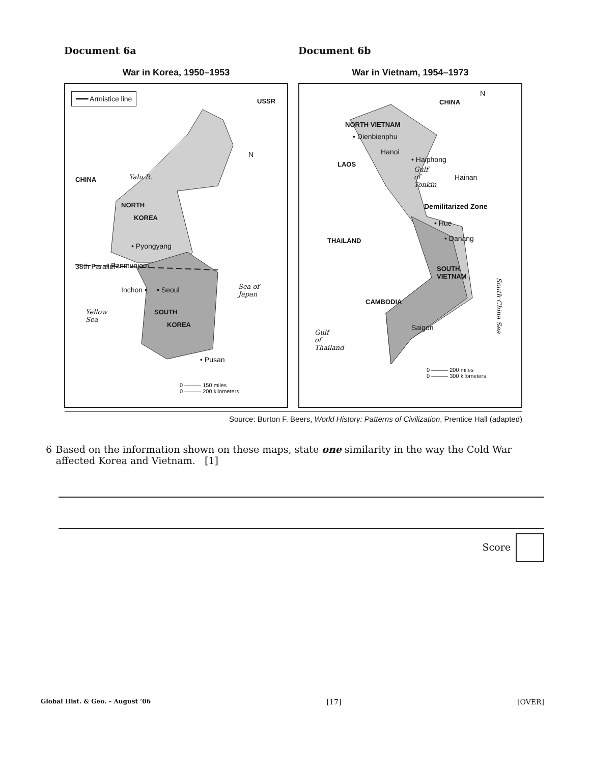Document 6a
War in Korea, 1950–1953
━━━ Armistice line
USSR
CHINA Yalu R.
N
NORTH
KOREA
• Pyongyang
38th Parallel Panmunjom
Inchon • • Seoul Sea of
Japan
Yellow
Sea
SOUTH
KOREA
• Pusan
0 ——— 150 miles
0 ——— 200 kilometers
Document 6b
War in Vietnam, 1954–1973
CHINA
N
NORTH VIETNAM
• Dienbienphu
Hanoi
• Haiphong
LAOS
Gulf
of
Tonkin
Hainan
Demilitarized Zone
• Hue
• Danang THAILAND
SOUTH
VIETNAM
South China Sea
CAMBODIA
Saigon
Gulf
of
Thailand
0 ——— 200 miles
0 ——— 300 kilometers
Source: Burton F. Beers, World History: Patterns of Civilization, Prentice Hall (adapted)
6 Based on the information shown on these maps, state one similarity in the way the Cold War affected Korea and Vietnam. [1]
Score
Global Hist. & Geo. – August ’06 [17] [OVER]